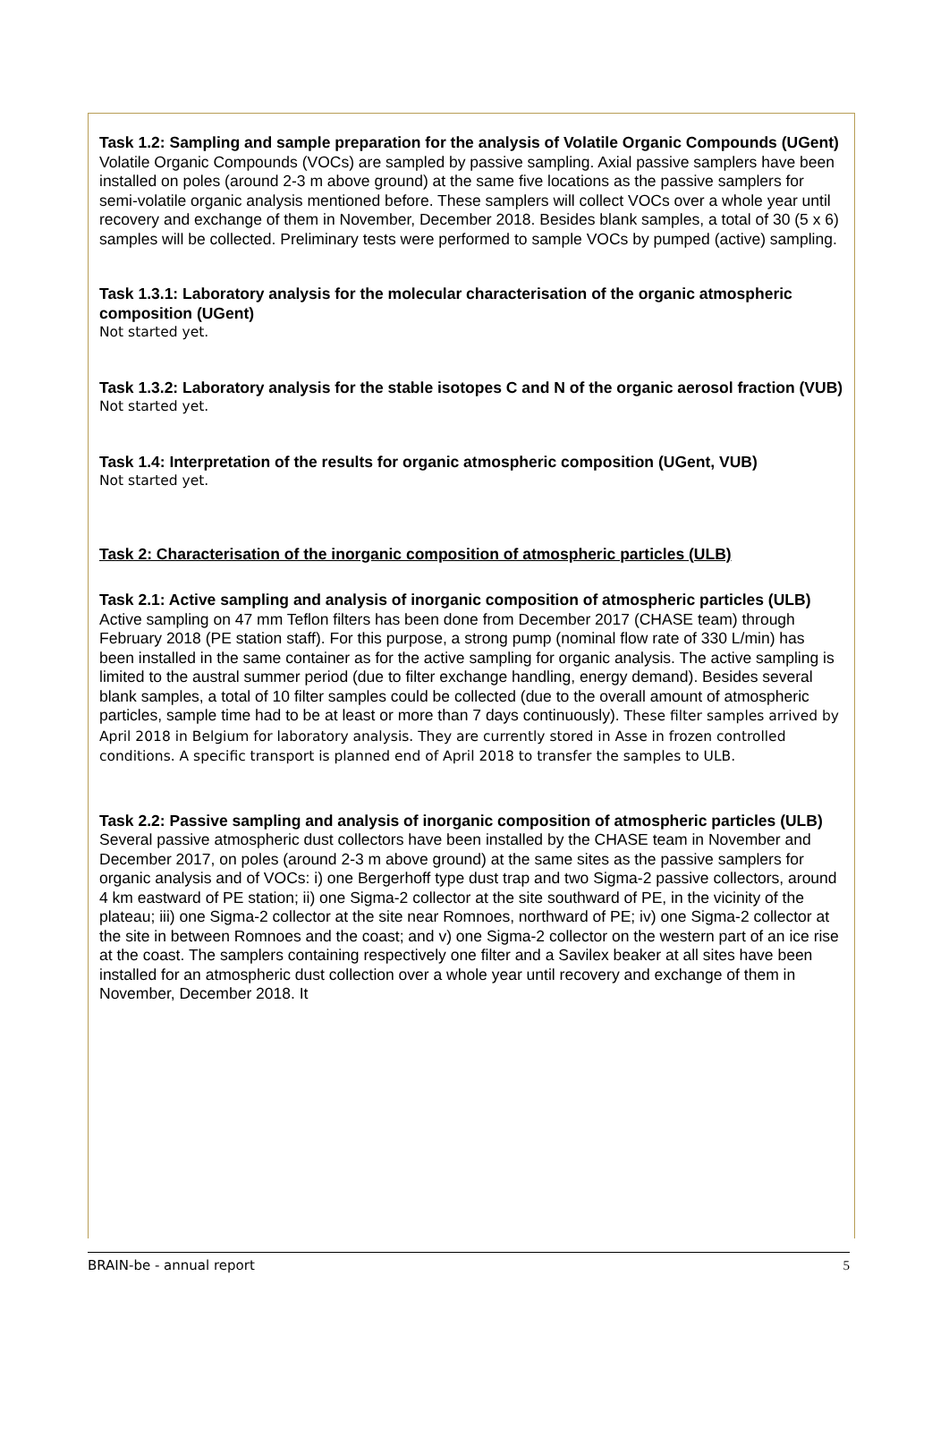Task 1.2: Sampling and sample preparation for the analysis of Volatile Organic Compounds (UGent)
Volatile Organic Compounds (VOCs) are sampled by passive sampling. Axial passive samplers have been installed on poles (around 2-3 m above ground) at the same five locations as the passive samplers for semi-volatile organic analysis mentioned before. These samplers will collect VOCs over a whole year until recovery and exchange of them in November, December 2018. Besides blank samples, a total of 30 (5 x 6) samples will be collected. Preliminary tests were performed to sample VOCs by pumped (active) sampling.
Task 1.3.1: Laboratory analysis for the molecular characterisation of the organic atmospheric composition (UGent)
Not started yet.
Task 1.3.2: Laboratory analysis for the stable isotopes C and N of the organic aerosol fraction (VUB)
Not started yet.
Task 1.4: Interpretation of the results for organic atmospheric composition (UGent, VUB)
Not started yet.
Task 2: Characterisation of the inorganic composition of atmospheric particles (ULB)
Task 2.1: Active sampling and analysis of inorganic composition of atmospheric particles (ULB)
Active sampling on 47 mm Teflon filters has been done from December 2017 (CHASE team) through February 2018 (PE station staff). For this purpose, a strong pump (nominal flow rate of 330 L/min) has been installed in the same container as for the active sampling for organic analysis. The active sampling is limited to the austral summer period (due to filter exchange handling, energy demand). Besides several blank samples, a total of 10 filter samples could be collected (due to the overall amount of atmospheric particles, sample time had to be at least or more than 7 days continuously). These filter samples arrived by April 2018 in Belgium for laboratory analysis. They are currently stored in Asse in frozen controlled conditions. A specific transport is planned end of April 2018 to transfer the samples to ULB.
Task 2.2: Passive sampling and analysis of inorganic composition of atmospheric particles (ULB)
Several passive atmospheric dust collectors have been installed by the CHASE team in November and December 2017, on poles (around 2-3 m above ground) at the same sites as the passive samplers for organic analysis and of VOCs: i) one Bergerhoff type dust trap and two Sigma-2 passive collectors, around 4 km eastward of PE station; ii) one Sigma-2 collector at the site southward of PE, in the vicinity of the plateau; iii) one Sigma-2 collector at the site near Romnoes, northward of PE; iv) one Sigma-2 collector at the site in between Romnoes and the coast; and v) one Sigma-2 collector on the western part of an ice rise at the coast. The samplers containing respectively one filter and a Savilex beaker at all sites have been installed for an atmospheric dust collection over a whole year until recovery and exchange of them in November, December 2018. It
BRAIN-be - annual report 5